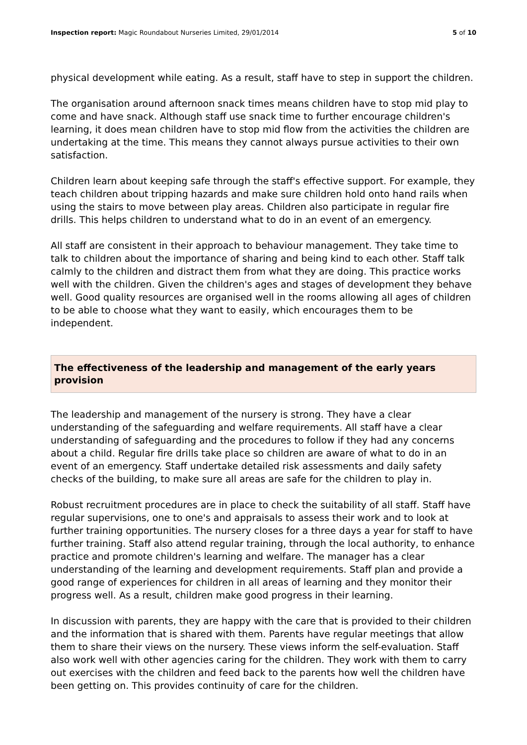Inspection report: Magic Roundabout Nurseries Limited, 29/01/2014
5 of 10
physical development while eating. As a result, staff have to step in support the children.
The organisation around afternoon snack times means children have to stop mid play to come and have snack. Although staff use snack time to further encourage children's learning, it does mean children have to stop mid flow from the activities the children are undertaking at the time. This means they cannot always pursue activities to their own satisfaction.
Children learn about keeping safe through the staff's effective support. For example, they teach children about tripping hazards and make sure children hold onto hand rails when using the stairs to move between play areas. Children also participate in regular fire drills. This helps children to understand what to do in an event of an emergency.
All staff are consistent in their approach to behaviour management. They take time to talk to children about the importance of sharing and being kind to each other. Staff talk calmly to the children and distract them from what they are doing. This practice works well with the children. Given the children's ages and stages of development they behave well. Good quality resources are organised well in the rooms allowing all ages of children to be able to choose what they want to easily, which encourages them to be independent.
The effectiveness of the leadership and management of the early years provision
The leadership and management of the nursery is strong. They have a clear understanding of the safeguarding and welfare requirements. All staff have a clear understanding of safeguarding and the procedures to follow if they had any concerns about a child. Regular fire drills take place so children are aware of what to do in an event of an emergency. Staff undertake detailed risk assessments and daily safety checks of the building, to make sure all areas are safe for the children to play in.
Robust recruitment procedures are in place to check the suitability of all staff. Staff have regular supervisions, one to one's and appraisals to assess their work and to look at further training opportunities. The nursery closes for a three days a year for staff to have further training. Staff also attend regular training, through the local authority, to enhance practice and promote children's learning and welfare. The manager has a clear understanding of the learning and development requirements. Staff plan and provide a good range of experiences for children in all areas of learning and they monitor their progress well. As a result, children make good progress in their learning.
In discussion with parents, they are happy with the care that is provided to their children and the information that is shared with them. Parents have regular meetings that allow them to share their views on the nursery. These views inform the self-evaluation. Staff also work well with other agencies caring for the children. They work with them to carry out exercises with the children and feed back to the parents how well the children have been getting on. This provides continuity of care for the children.